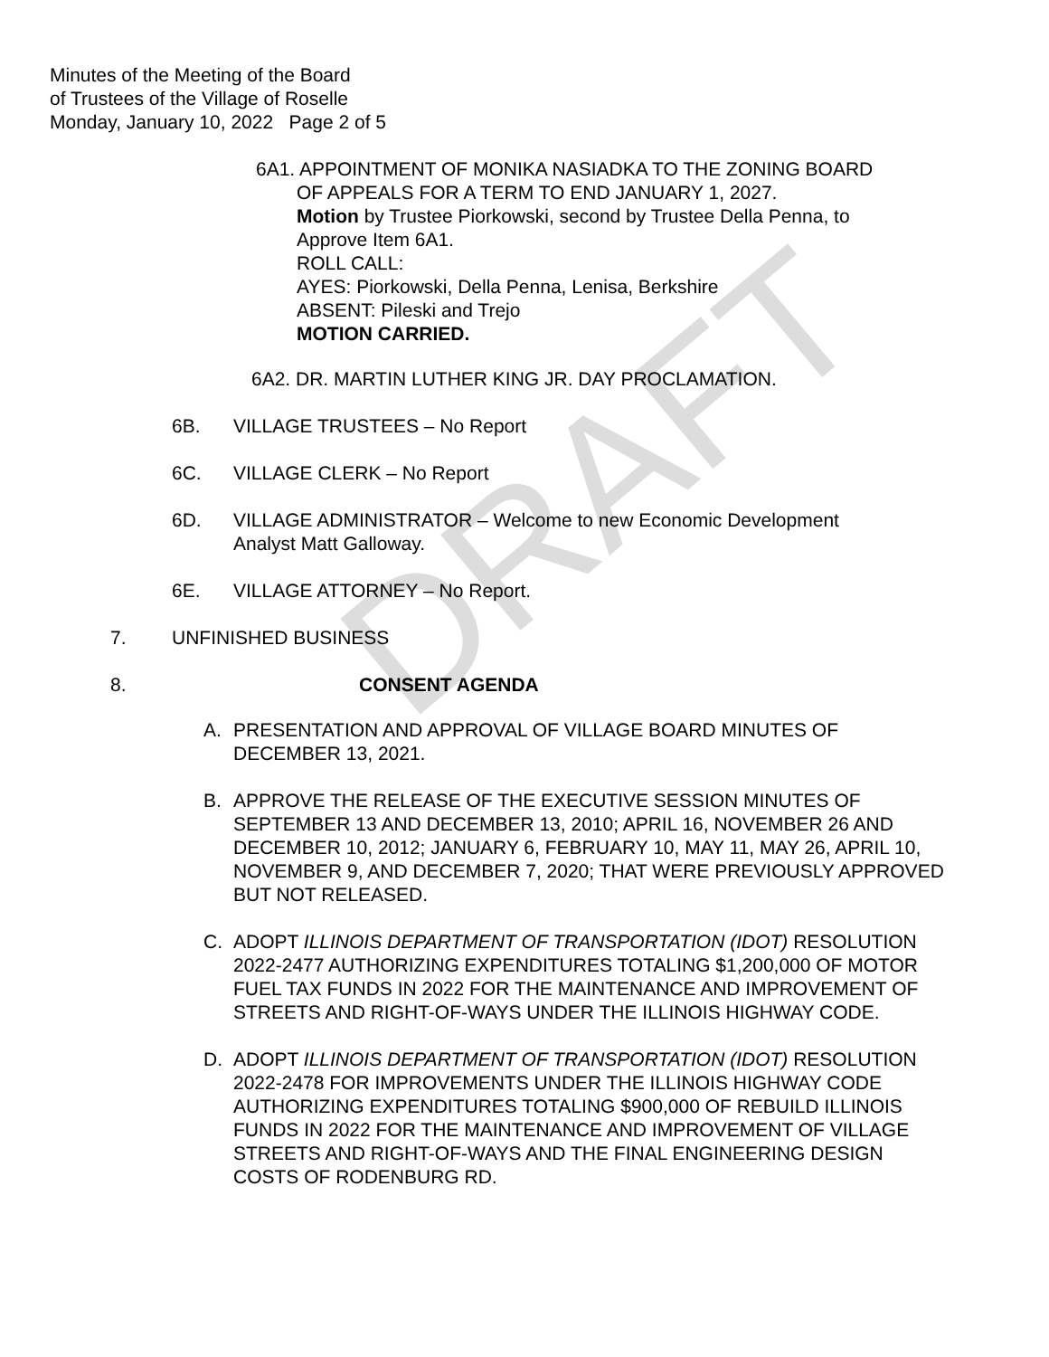DRAFT
Minutes of the Meeting of the Board
of Trustees of the Village of Roselle
Monday, January 10, 2022 Page 2 of 5
6A1. APPOINTMENT OF MONIKA NASIADKA TO THE ZONING BOARD
OF APPEALS FOR A TERM TO END JANUARY 1, 2027.
Motion by Trustee Piorkowski, second by Trustee Della Penna, to
Approve Item 6A1.
ROLL CALL:
AYES: Piorkowski, Della Penna, Lenisa, Berkshire
ABSENT: Pileski and Trejo
MOTION CARRIED.
6A2. DR. MARTIN LUTHER KING JR. DAY PROCLAMATION.
6B. VILLAGE TRUSTEES – No Report
6C. VILLAGE CLERK – No Report
6D. VILLAGE ADMINISTRATOR – Welcome to new Economic Development
Analyst Matt Galloway.
6E. VILLAGE ATTORNEY – No Report.
7. UNFINISHED BUSINESS
8. CONSENT AGENDA
A. PRESENTATION AND APPROVAL OF VILLAGE BOARD MINUTES OF DECEMBER 13, 2021.
B. APPROVE THE RELEASE OF THE EXECUTIVE SESSION MINUTES OF SEPTEMBER 13 AND DECEMBER 13, 2010; APRIL 16, NOVEMBER 26 AND DECEMBER 10, 2012; JANUARY 6, FEBRUARY 10, MAY 11, MAY 26, APRIL 10, NOVEMBER 9, AND DECEMBER 7, 2020; THAT WERE PREVIOUSLY APPROVED BUT NOT RELEASED.
C. ADOPT ILLINOIS DEPARTMENT OF TRANSPORTATION (IDOT) RESOLUTION 2022-2477 AUTHORIZING EXPENDITURES TOTALING $1,200,000 OF MOTOR FUEL TAX FUNDS IN 2022 FOR THE MAINTENANCE AND IMPROVEMENT OF STREETS AND RIGHT-OF-WAYS UNDER THE ILLINOIS HIGHWAY CODE.
D. ADOPT ILLINOIS DEPARTMENT OF TRANSPORTATION (IDOT) RESOLUTION 2022-2478 FOR IMPROVEMENTS UNDER THE ILLINOIS HIGHWAY CODE AUTHORIZING EXPENDITURES TOTALING $900,000 OF REBUILD ILLINOIS FUNDS IN 2022 FOR THE MAINTENANCE AND IMPROVEMENT OF VILLAGE STREETS AND RIGHT-OF-WAYS AND THE FINAL ENGINEERING DESIGN COSTS OF RODENBURG RD.